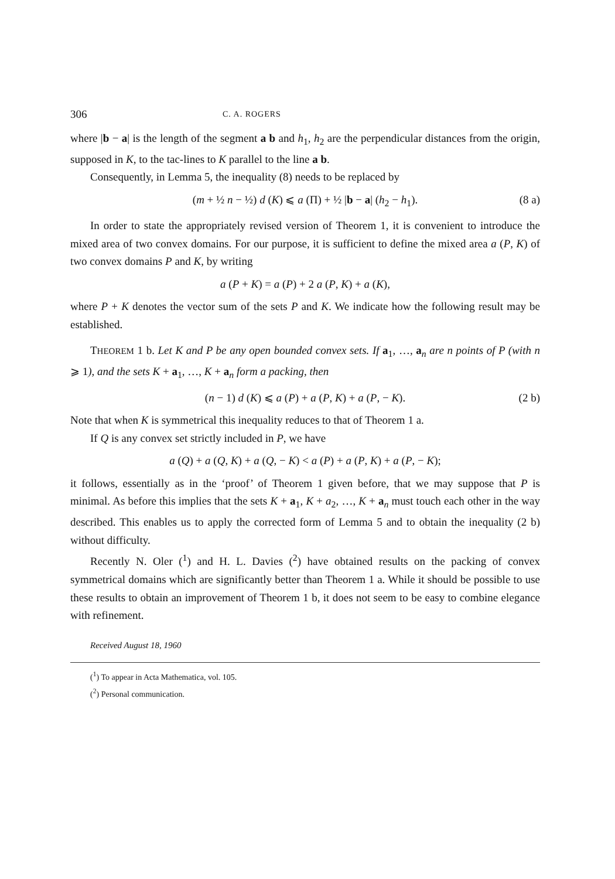306 C. A. ROGERS
where |b − a| is the length of the segment a b and h<sub>1</sub>, h<sub>2</sub> are the perpendicular distances from the origin, supposed in K, to the tac-lines to K parallel to the line a b.
Consequently, in Lemma 5, the inequality (8) needs to be replaced by
(m + ½ n − ½) d (K) ⩽ a (Π) + ½ |b − a| (h<sub>2</sub> − h<sub>1</sub>). (8 a)
In order to state the appropriately revised version of Theorem 1, it is convenient to introduce the mixed area of two convex domains. For our purpose, it is sufficient to define the mixed area a (P, K) of two convex domains P and K, by writing
a (P + K) = a (P) + 2 a (P, K) + a (K),
where P + K denotes the vector sum of the sets P and K. We indicate how the following result may be established.
THEOREM 1 b. Let K and P be any open bounded convex sets. If a<sub>1</sub>, …, a<sub>n</sub> are n points of P (with n ⩾ 1), and the sets K + a<sub>1</sub>, …, K + a<sub>n</sub> form a packing, then
(n − 1) d (K) ⩽ a (P) + a (P, K) + a (P, − K). (2 b)
Note that when K is symmetrical this inequality reduces to that of Theorem 1 a.
If Q is any convex set strictly included in P, we have
a (Q) + a (Q, K) + a (Q, − K) < a (P) + a (P, K) + a (P, − K);
it follows, essentially as in the ‘proof’ of Theorem 1 given before, that we may suppose that P is minimal. As before this implies that the sets K + a<sub>1</sub>, K + a<sub>2</sub>, …, K + a<sub>n</sub> must touch each other in the way described. This enables us to apply the corrected form of Lemma 5 and to obtain the inequality (2 b) without difficulty.
Recently N. Oler (<sup>1</sup>) and H. L. Davies (<sup>2</sup>) have obtained results on the packing of convex symmetrical domains which are significantly better than Theorem 1 a. While it should be possible to use these results to obtain an improvement of Theorem 1 b, it does not seem to be easy to combine elegance with refinement.
Received August 18, 1960
(<sup>1</sup>) To appear in Acta Mathematica, vol. 105.
(<sup>2</sup>) Personal communication.